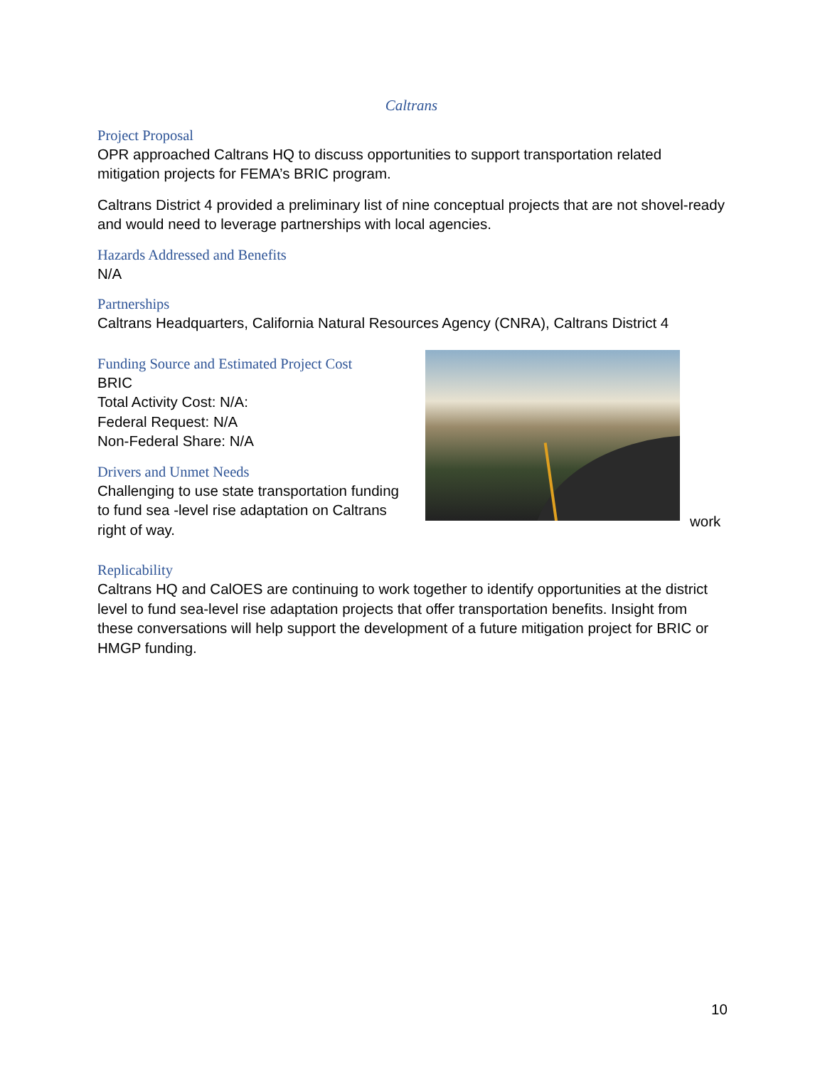Caltrans
Project Proposal
OPR approached Caltrans HQ to discuss opportunities to support transportation related mitigation projects for FEMA’s BRIC program.
Caltrans District 4 provided a preliminary list of nine conceptual projects that are not shovel-ready and would need to leverage partnerships with local agencies.
Hazards Addressed and Benefits
N/A
Partnerships
Caltrans Headquarters, California Natural Resources Agency (CNRA), Caltrans District 4
Funding Source and Estimated Project Cost
BRIC
Total Activity Cost: N/A:
Federal Request: N/A
Non-Federal Share: N/A
Drivers and Unmet Needs
Challenging to use state transportation funding to fund sea -level rise adaptation on Caltrans right of way.
work
Replicability
Caltrans HQ and CalOES are continuing to work together to identify opportunities at the district level to fund sea-level rise adaptation projects that offer transportation benefits. Insight from these conversations will help support the development of a future mitigation project for BRIC or HMGP funding.
10